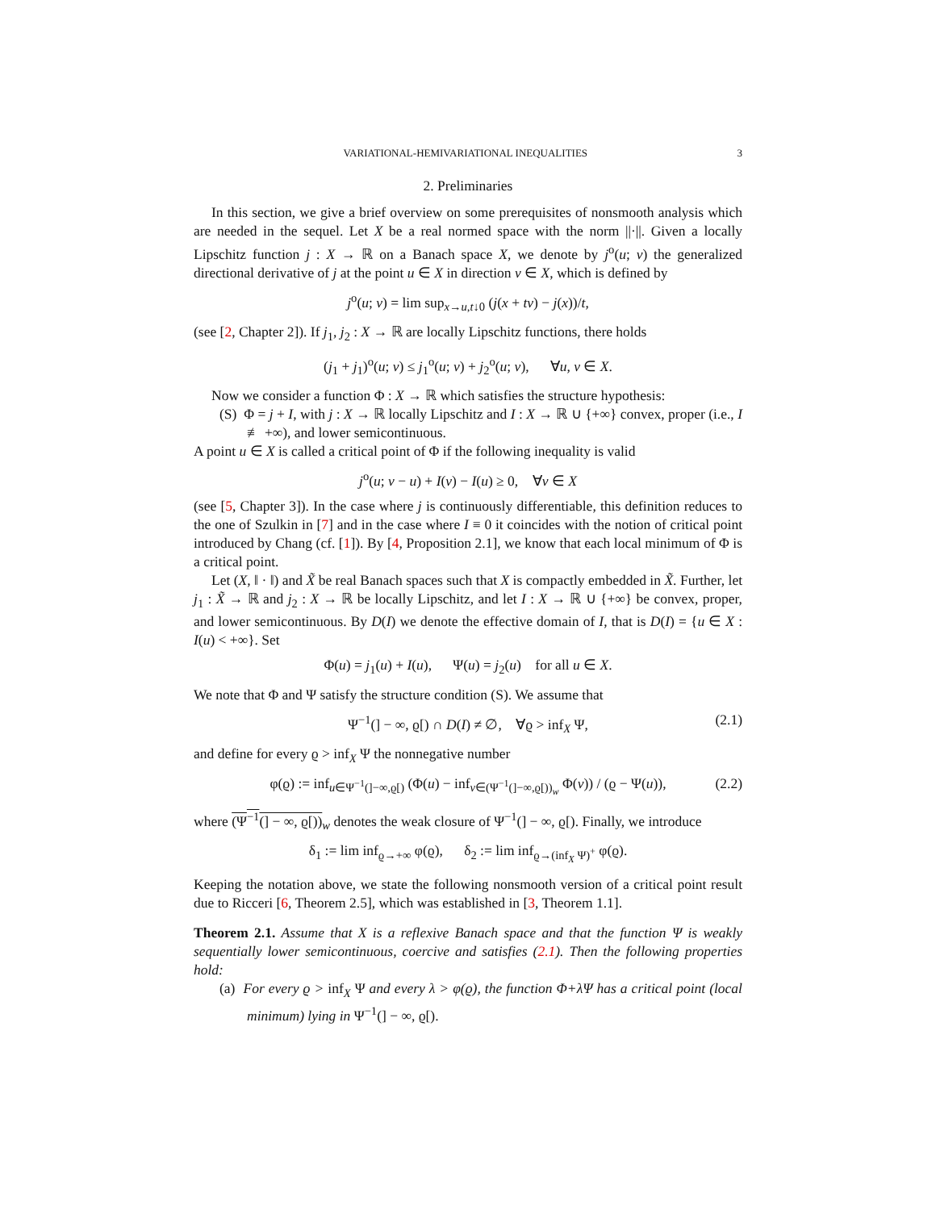VARIATIONAL-HEMIVARIATIONAL INEQUALITIES 3
2. Preliminaries
In this section, we give a brief overview on some prerequisites of nonsmooth analysis which are needed in the sequel. Let X be a real normed space with the norm ||·||. Given a locally Lipschitz function j : X → ℝ on a Banach space X, we denote by j<sup>o</sup>(u; v) the generalized directional derivative of j at the point u ∈ X in direction v ∈ X, which is defined by
j<sup>o</sup>(u; v) = lim sup<sub>x→u,t↓0</sub> (j(x + tv) − j(x))/t,
(see [2, Chapter 2]). If j<sub>1</sub>, j<sub>2</sub> : X → ℝ are locally Lipschitz functions, there holds
(j<sub>1</sub> + j<sub>1</sub>)<sup>o</sup>(u; v) ≤ j<sub>1</sub><sup>o</sup>(u; v) + j<sub>2</sub><sup>o</sup>(u; v), ∀u, v ∈ X.
Now we consider a function Φ : X → ℝ which satisfies the structure hypothesis:
(S) Φ = j + I, with j : X → ℝ locally Lipschitz and I : X → ℝ ∪ {+∞} convex, proper (i.e., I ≢ +∞), and lower semicontinuous.
A point u ∈ X is called a critical point of Φ if the following inequality is valid
j<sup>o</sup>(u; v − u) + I(v) − I(u) ≥ 0, ∀v ∈ X
(see [5, Chapter 3]). In the case where j is continuously differentiable, this definition reduces to the one of Szulkin in [7] and in the case where I ≡ 0 it coincides with the notion of critical point introduced by Chang (cf. [1]). By [4, Proposition 2.1], we know that each local minimum of Φ is a critical point.
Let (X, ‖ · ‖) and X̃ be real Banach spaces such that X is compactly embedded in X̃. Further, let j<sub>1</sub> : X̃ → ℝ and j<sub>2</sub> : X → ℝ be locally Lipschitz, and let I : X → ℝ ∪ {+∞} be convex, proper, and lower semicontinuous. By D(I) we denote the effective domain of I, that is D(I) = {u ∈ X : I(u) < +∞}. Set
Φ(u) = j<sub>1</sub>(u) + I(u), Ψ(u) = j<sub>2</sub>(u) for all u ∈ X.
We note that Φ and Ψ satisfy the structure condition (S). We assume that
Ψ<sup>−1</sup>(] − ∞, ϱ[) ∩ D(I) ≠ ∅, ∀ϱ > inf<sub>X</sub> Ψ, (2.1)
and define for every ϱ > inf<sub>X</sub> Ψ the nonnegative number
φ(ϱ) := inf<sub>u∈Ψ<sup>−1</sup>(]−∞,ϱ[)</sub> (Φ(u) − inf<sub>v∈(Ψ<sup>−1</sup>(]−∞,ϱ[))<sub>w</sub></sub> Φ(v)) / (ϱ − Ψ(u)), (2.2)
where (Ψ<sup>−1</sup>(] − ∞, ϱ[))<sub>w</sub> denotes the weak closure of Ψ<sup>−1</sup>(] − ∞, ϱ[). Finally, we introduce
δ<sub>1</sub> := lim inf<sub>ϱ→+∞</sub> φ(ϱ), δ<sub>2</sub> := lim inf<sub>ϱ→(inf<sub>X</sub> Ψ)<sup>+</sup></sub> φ(ϱ).
Keeping the notation above, we state the following nonsmooth version of a critical point result due to Ricceri [6, Theorem 2.5], which was established in [3, Theorem 1.1].
Theorem 2.1. Assume that X is a reflexive Banach space and that the function Ψ is weakly sequentially lower semicontinuous, coercive and satisfies (2.1). Then the following properties hold:
(a) For every ϱ > inf<sub>X</sub> Ψ and every λ > φ(ϱ), the function Φ+λΨ has a critical point (local minimum) lying in Ψ<sup>−1</sup>(] − ∞, ϱ[).